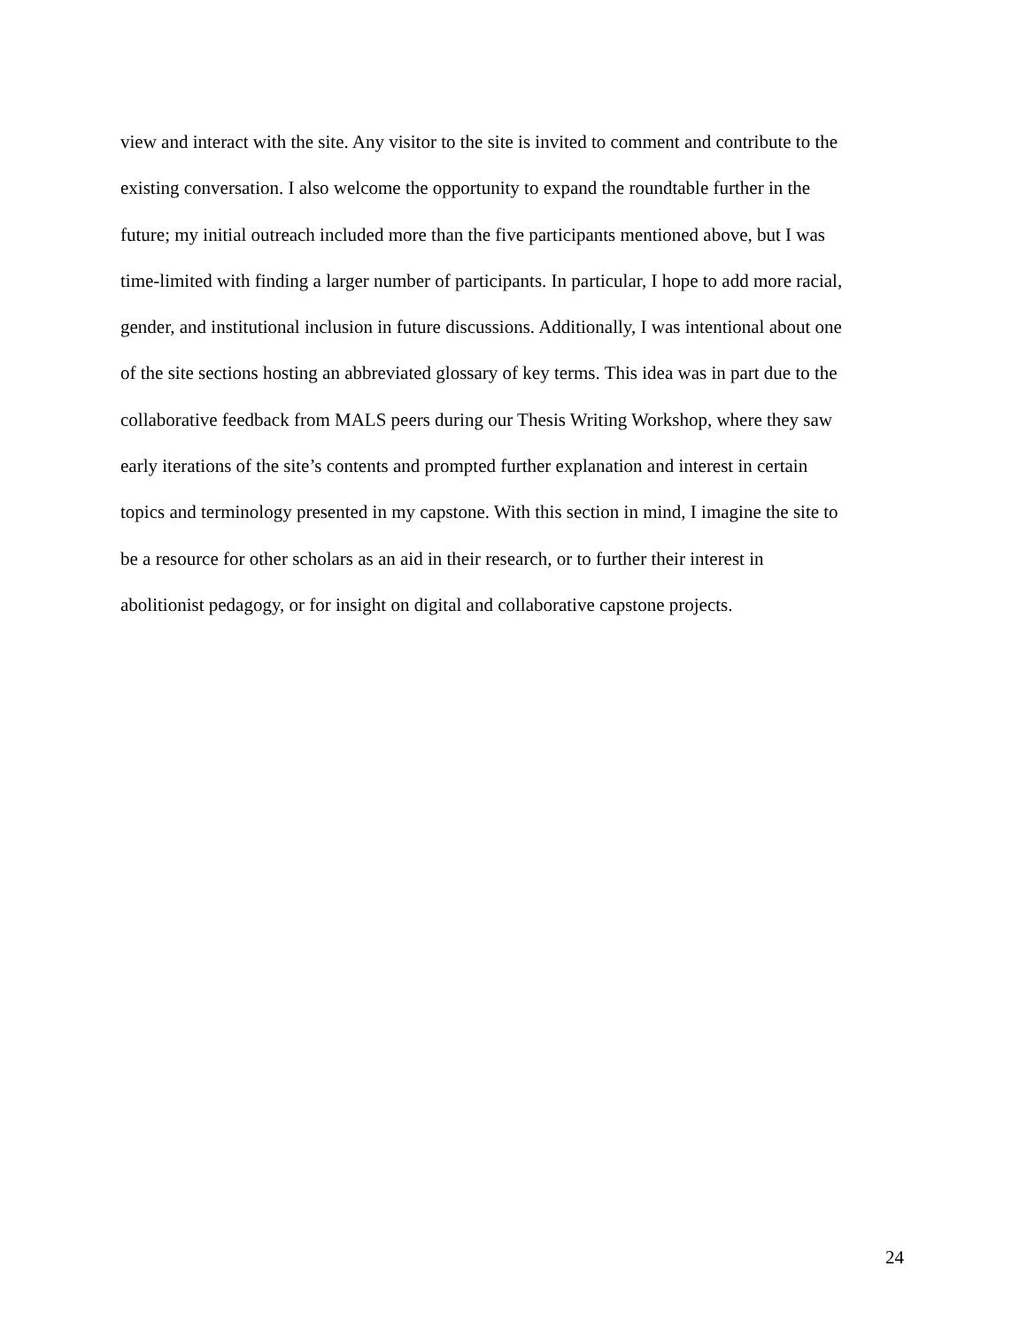view and interact with the site. Any visitor to the site is invited to comment and contribute to the
existing conversation. I also welcome the opportunity to expand the roundtable further in the
future; my initial outreach included more than the five participants mentioned above, but I was
time-limited with finding a larger number of participants. In particular, I hope to add more racial,
gender, and institutional inclusion in future discussions. Additionally, I was intentional about one
of the site sections hosting an abbreviated glossary of key terms. This idea was in part due to the
collaborative feedback from MALS peers during our Thesis Writing Workshop, where they saw
early iterations of the site’s contents and prompted further explanation and interest in certain
topics and terminology presented in my capstone. With this section in mind, I imagine the site to
be a resource for other scholars as an aid in their research, or to further their interest in
abolitionist pedagogy, or for insight on digital and collaborative capstone projects.
24